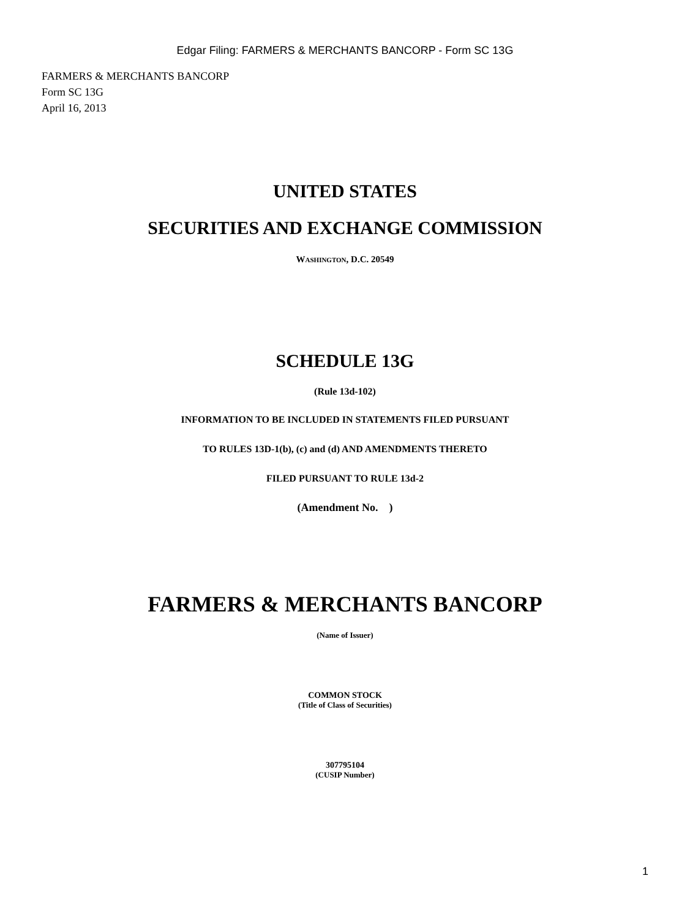Edgar Filing: FARMERS & MERCHANTS BANCORP - Form SC 13G
FARMERS & MERCHANTS BANCORP
Form SC 13G
April 16, 2013
UNITED STATES
SECURITIES AND EXCHANGE COMMISSION
WASHINGTON, D.C. 20549
SCHEDULE 13G
(Rule 13d-102)
INFORMATION TO BE INCLUDED IN STATEMENTS FILED PURSUANT
TO RULES 13D-1(b), (c) and (d) AND AMENDMENTS THERETO
FILED PURSUANT TO RULE 13d-2
(Amendment No. )
FARMERS & MERCHANTS BANCORP
(Name of Issuer)
COMMON STOCK
(Title of Class of Securities)
307795104
(CUSIP Number)
1